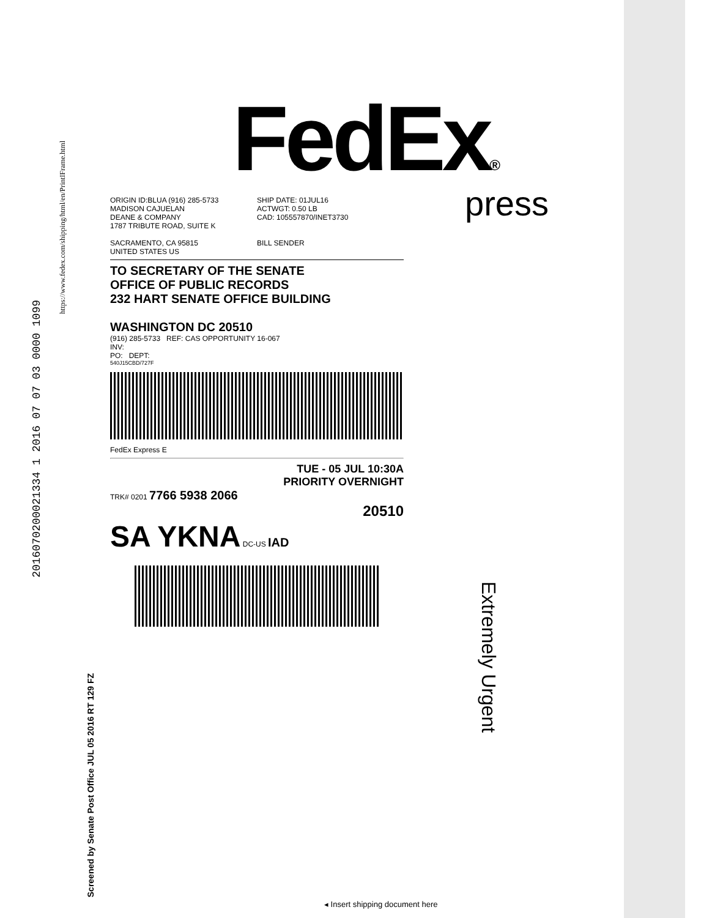FedEx®
press
https://www.fedex.com/shipping/html/en/PrintIFrame.html
2016070200021334 1 2016 07 07 03 0000 1099
ORIGIN ID:BLUA (916) 285-5733
MADISON CAJUELAN
DEANE & COMPANY
1787 TRIBUTE ROAD, SUITE K
SACRAMENTO, CA 95815
UNITED STATES US
SHIP DATE: 01JUL16
ACTWGT: 0.50 LB
CAD: 105557870/INET3730
BILL SENDER
TO SECRETARY OF THE SENATE
OFFICE OF PUBLIC RECORDS
232 HART SENATE OFFICE BUILDING
WASHINGTON DC 20510
(916) 285-5733 REF: CAS OPPORTUNITY 16-067
INV:
PO: DEPT:
540J15CBD/727F
FedEx Express E
TUE - 05 JUL 10:30A
PRIORITY OVERNIGHT
TRK# 0201 7766 5938 2066
20510
SA YKNA DC-US IAD
Screened by Senate Post Office JUL 05 2016 RT 129 FZ
Extremely Urgent
◂ Insert shipping document here